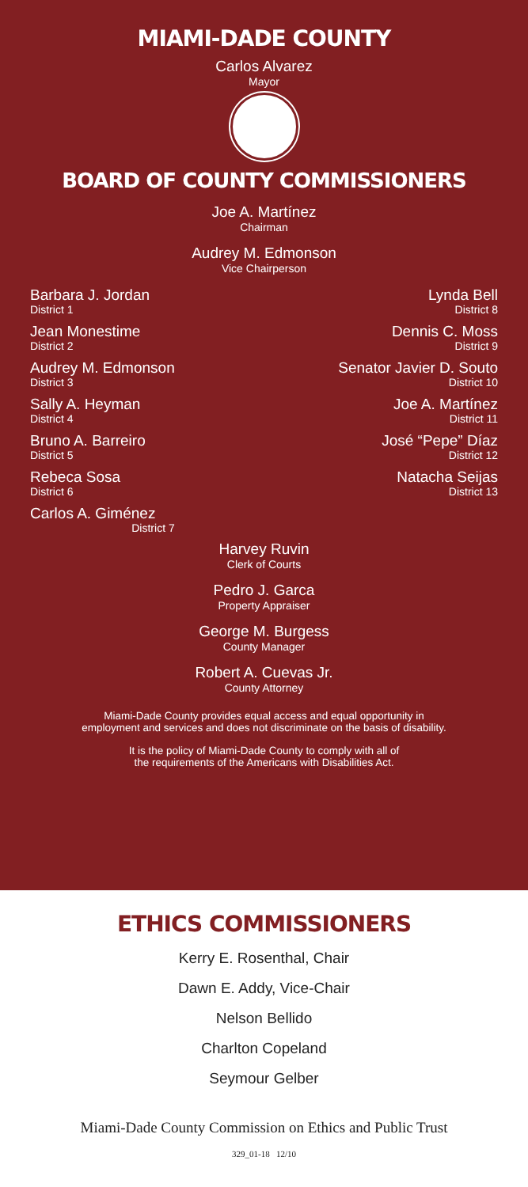MIAMI-DADE COUNTY
Carlos Alvarez
Mayor
BOARD OF COUNTY COMMISSIONERS
Joe A. Martínez
Chairman
Audrey M. Edmonson
Vice Chairperson
Barbara J. Jordan
District 1
Jean Monestime
District 2
Audrey M. Edmonson
District 3
Sally A. Heyman
District 4
Bruno A. Barreiro
District 5
Rebeca Sosa
District 6
Carlos A. Giménez
District 7
Lynda Bell
District 8
Dennis C. Moss
District 9
Senator Javier D. Souto
District 10
Joe A. Martínez
District 11
José “Pepe” Díaz
District 12
Natacha Seijas
District 13
Harvey Ruvin
Clerk of Courts
Pedro J. Garca
Property Appraiser
George M. Burgess
County Manager
Robert A. Cuevas Jr.
County Attorney
Miami-Dade County provides equal access and equal opportunity in
employment and services and does not discriminate on the basis of disability.
It is the policy of Miami-Dade County to comply with all of
the requirements of the Americans with Disabilities Act.
ETHICS COMMISSIONERS
Kerry E. Rosenthal, Chair
Dawn E. Addy, Vice-Chair
Nelson Bellido
Charlton Copeland
Seymour Gelber
Miami-Dade County Commission on Ethics and Public Trust
329_01-18 12/10